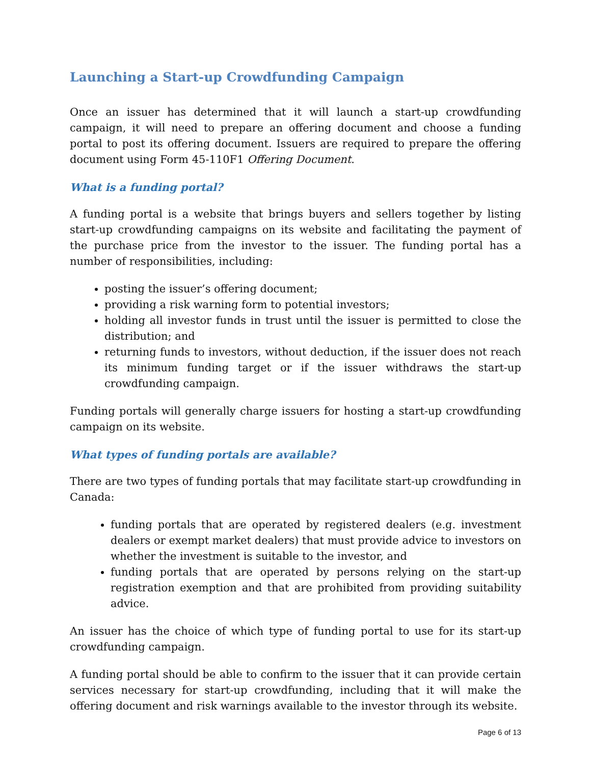Launching a Start-up Crowdfunding Campaign
Once an issuer has determined that it will launch a start-up crowdfunding campaign, it will need to prepare an offering document and choose a funding portal to post its offering document. Issuers are required to prepare the offering document using Form 45-110F1 Offering Document.
What is a funding portal?
A funding portal is a website that brings buyers and sellers together by listing start-up crowdfunding campaigns on its website and facilitating the payment of the purchase price from the investor to the issuer. The funding portal has a number of responsibilities, including:
posting the issuer’s offering document;
providing a risk warning form to potential investors;
holding all investor funds in trust until the issuer is permitted to close the distribution; and
returning funds to investors, without deduction, if the issuer does not reach its minimum funding target or if the issuer withdraws the start-up crowdfunding campaign.
Funding portals will generally charge issuers for hosting a start-up crowdfunding campaign on its website.
What types of funding portals are available?
There are two types of funding portals that may facilitate start-up crowdfunding in Canada:
funding portals that are operated by registered dealers (e.g. investment dealers or exempt market dealers) that must provide advice to investors on whether the investment is suitable to the investor, and
funding portals that are operated by persons relying on the start-up registration exemption and that are prohibited from providing suitability advice.
An issuer has the choice of which type of funding portal to use for its start-up crowdfunding campaign.
A funding portal should be able to confirm to the issuer that it can provide certain services necessary for start-up crowdfunding, including that it will make the offering document and risk warnings available to the investor through its website.
Page 6 of 13